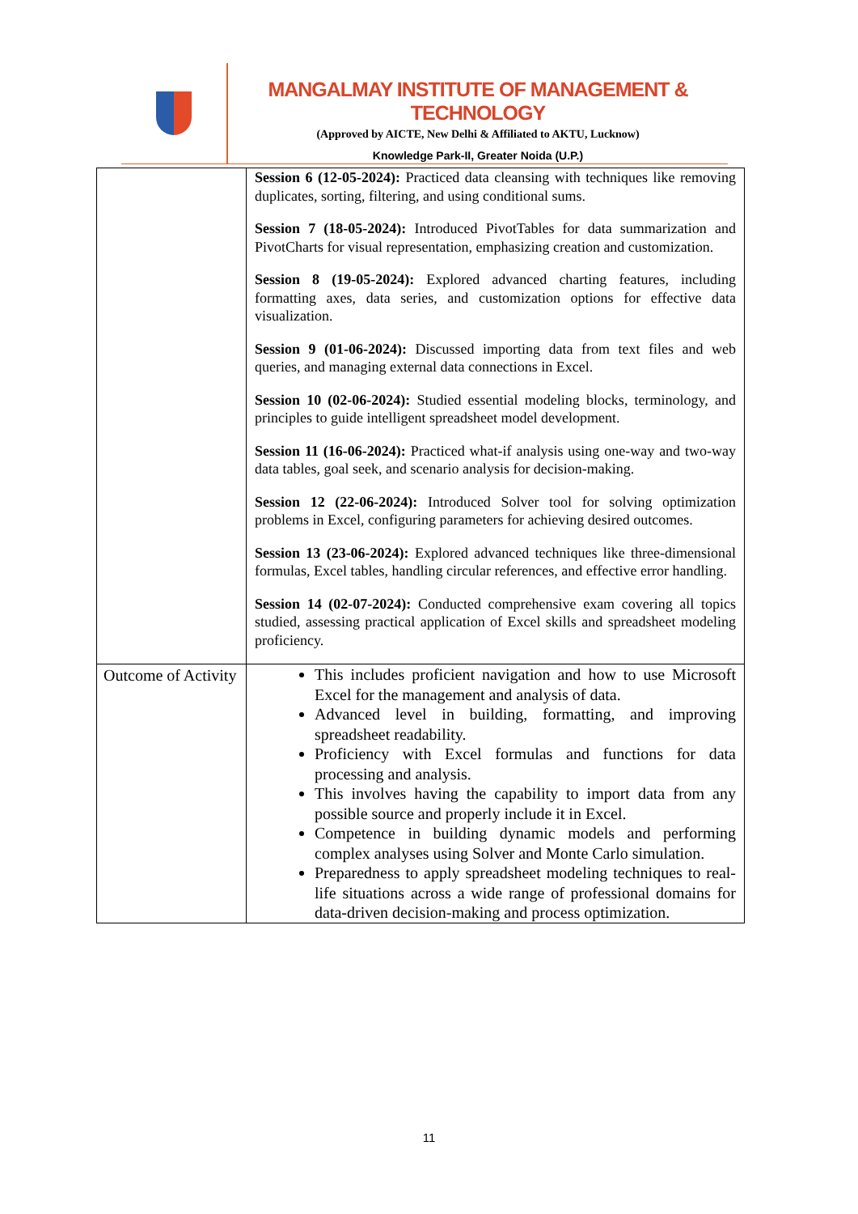MANGALMAY INSTITUTE OF MANAGEMENT & TECHNOLOGY
(Approved by AICTE, New Delhi & Affiliated to AKTU, Lucknow)
Knowledge Park-II, Greater Noida (U.P.)
| | Session 6 (12-05-2024): Practiced data cleansing with techniques like removing duplicates, sorting, filtering, and using conditional sums. Session 7 (18-05-2024): Introduced PivotTables for data summarization and PivotCharts for visual representation, emphasizing creation and customization. Session 8 (19-05-2024): Explored advanced charting features, including formatting axes, data series, and customization options for effective data visualization. Session 9 (01-06-2024): Discussed importing data from text files and web queries, and managing external data connections in Excel. Session 10 (02-06-2024): Studied essential modeling blocks, terminology, and principles to guide intelligent spreadsheet model development. Session 11 (16-06-2024): Practiced what-if analysis using one-way and two-way data tables, goal seek, and scenario analysis for decision-making. Session 12 (22-06-2024): Introduced Solver tool for solving optimization problems in Excel, configuring parameters for achieving desired outcomes. Session 13 (23-06-2024): Explored advanced techniques like three-dimensional formulas, Excel tables, handling circular references, and effective error handling. Session 14 (02-07-2024): Conducted comprehensive exam covering all topics studied, assessing practical application of Excel skills and spreadsheet modeling proficiency. |
| Outcome of Activity | This includes proficient navigation and how to use Microsoft Excel for the management and analysis of data. Advanced level in building, formatting, and improving spreadsheet readability. Proficiency with Excel formulas and functions for data processing and analysis. This involves having the capability to import data from any possible source and properly include it in Excel. Competence in building dynamic models and performing complex analyses using Solver and Monte Carlo simulation. Preparedness to apply spreadsheet modeling techniques to real-life situations across a wide range of professional domains for data-driven decision-making and process optimization. |
11